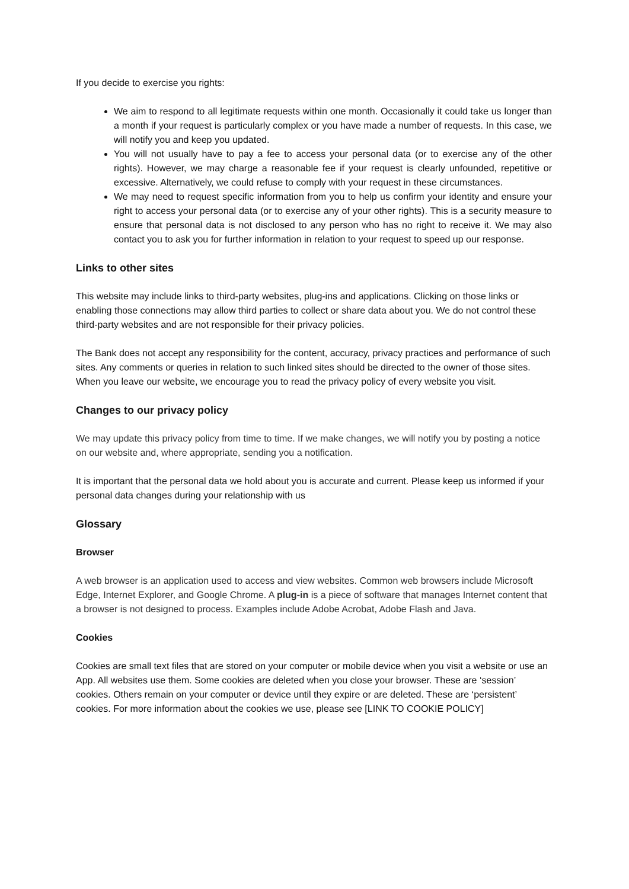If you decide to exercise you rights:
We aim to respond to all legitimate requests within one month. Occasionally it could take us longer than a month if your request is particularly complex or you have made a number of requests. In this case, we will notify you and keep you updated.
You will not usually have to pay a fee to access your personal data (or to exercise any of the other rights). However, we may charge a reasonable fee if your request is clearly unfounded, repetitive or excessive. Alternatively, we could refuse to comply with your request in these circumstances.
We may need to request specific information from you to help us confirm your identity and ensure your right to access your personal data (or to exercise any of your other rights). This is a security measure to ensure that personal data is not disclosed to any person who has no right to receive it. We may also contact you to ask you for further information in relation to your request to speed up our response.
Links to other sites
This website may include links to third-party websites, plug-ins and applications. Clicking on those links or enabling those connections may allow third parties to collect or share data about you. We do not control these third-party websites and are not responsible for their privacy policies.
The Bank does not accept any responsibility for the content, accuracy, privacy practices and performance of such sites. Any comments or queries in relation to such linked sites should be directed to the owner of those sites. When you leave our website, we encourage you to read the privacy policy of every website you visit.
Changes to our privacy policy
We may update this privacy policy from time to time. If we make changes, we will notify you by posting a notice on our website and, where appropriate, sending you a notification.
It is important that the personal data we hold about you is accurate and current. Please keep us informed if your personal data changes during your relationship with us
Glossary
Browser
A web browser is an application used to access and view websites. Common web browsers include Microsoft Edge, Internet Explorer, and Google Chrome. A plug-in is a piece of software that manages Internet content that a browser is not designed to process. Examples include Adobe Acrobat, Adobe Flash and Java.
Cookies
Cookies are small text files that are stored on your computer or mobile device when you visit a website or use an App. All websites use them. Some cookies are deleted when you close your browser. These are ‘session’ cookies. Others remain on your computer or device until they expire or are deleted. These are ‘persistent’ cookies. For more information about the cookies we use, please see [LINK TO COOKIE POLICY]